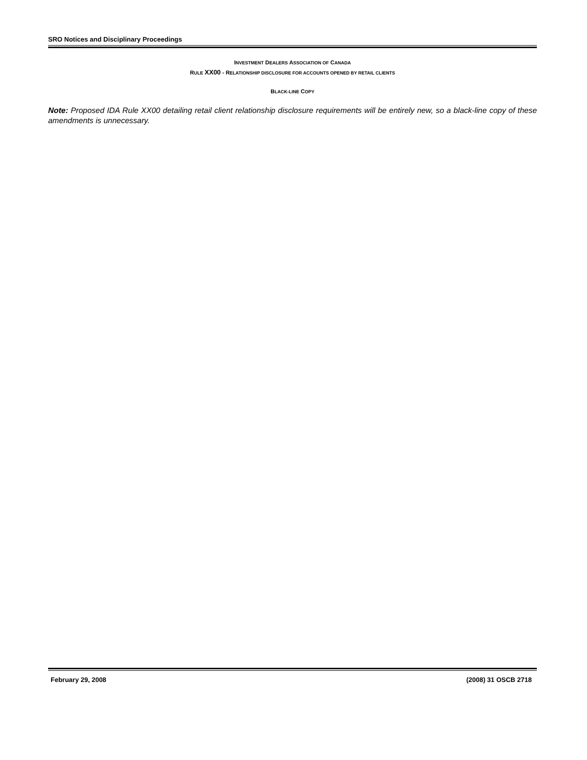SRO Notices and Disciplinary Proceedings
INVESTMENT DEALERS ASSOCIATION OF CANADA
RULE XX00 - RELATIONSHIP DISCLOSURE FOR ACCOUNTS OPENED BY RETAIL CLIENTS
BLACK-LINE COPY
Note: Proposed IDA Rule XX00 detailing retail client relationship disclosure requirements will be entirely new, so a black-line copy of these amendments is unnecessary.
February 29, 2008 (2008) 31 OSCB 2718